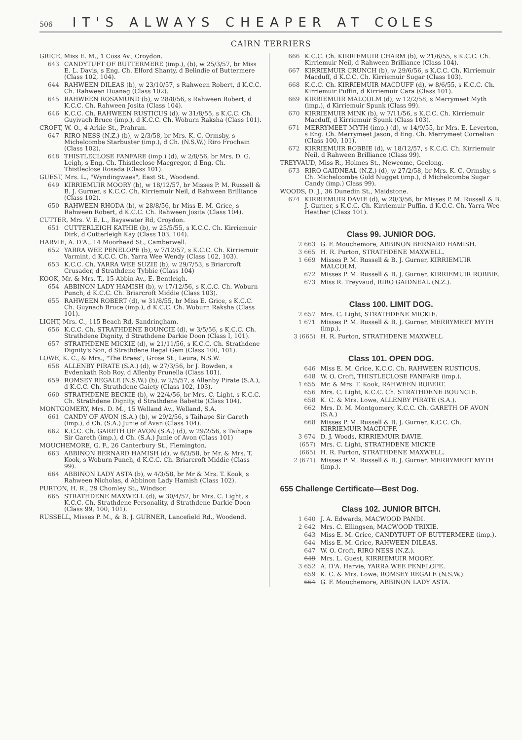506 IT'S ALWAYS CHEAPER AT COLES
CAIRN TERRIERS
GRICE, Miss E. M., 1 Coss Av., Croydon.
643 CANDYTUFT OF BUTTERMERE (imp.), (b), w 25/3/57, br Miss E. L. Davis, s Eng. Ch. Elford Shanty, d Belindie of Buttermere (Class 102, 104).
644 RAHWEEN DILEAS (b), w 23/10/57, s Rahween Robert, d K.C.C. Ch. Rahween Duanag (Class 102).
645 RAHWEEN ROSAMUND (b), w 28/8/56, s Rahween Robert, d K.C.C. Ch. Rahween Josita (Class 104).
646 K.C.C. Ch. RAHWEEN RUSTICUS (d), w 31/8/55, s K.C.C. Ch. Guyivach Bruce (imp.), d K.C.C. Ch. Woburn Raksha (Class 101).
CROFT, W. O., 4 Arkie St., Prahran.
647 RIRO NESS (N.Z.) (b), w 2/3/58, br Mrs. K. C. Ormsby, s Michelcombe Starbuster (imp.), d Ch. (N.S.W.) Riro Frochain (Class 102).
648 THISTLECLOSE FANFARE (imp.) (d), w 2/8/56, br Mrs. D. G. Leigh, s Eng. Ch. Thistleclose Macgregor, d Eng. Ch. Thistleclose Rosada (Class 101).
GUEST, Mrs. L., "Wyndingwaes", East St., Woodend.
649 KIRRIEMUIR MOORY (b), w 18/12/57, br Misses P. M. Russell & B. J. Gurner, s K.C.C. Ch. Kirriemuir Neil, d Rahween Brilliance (Class 102).
650 RAHWEEN RHODA (b), w 28/8/56, br Miss E. M. Grice, s Rahween Robert, d K.C.C. Ch. Rahween Josita (Class 104).
CUTTER, Mrs. V. E. L., Bayswater Rd, Croydon.
651 CUTTERLEIGH KATHIE (b), w 25/5/55, s K.C.C. Ch. Kirriemuir Dirk, d Cutterleigh Kay (Class 103, 104).
HARVIE, A. D'A., 14 Moorhead St., Camberwell.
652 YARRA WEE PENELOPE (b), w 7/12/57, s K.C.C. Ch. Kirriemuir Varmint, d K.C.C. Ch. Yarra Wee Wendy (Class 102, 103).
653 K.C.C. Ch. YARRA WEE SUZIE (b), w 29/7/53, s Briarcroft Crusader, d Strathdene Tybbie (Class 104)
KOOK, Mr. & Mrs. T., 15 Abbin Av., E. Bentleigh.
654 ABBINON LADY HAMISH (b), w 17/12/56, s K.C.C. Ch. Woburn Punch, d K.C.C. Ch. Briarcroft Middie (Class 103).
655 RAHWEEN ROBERT (d), w 31/8/55, br Miss E. Grice, s K.C.C. Ch. Guynach Bruce (imp.), d K.C.C. Ch. Woburn Raksha (Class 101).
LIGHT, Mrs. C., 115 Beach Rd, Sandringham.
656 K.C.C. Ch. STRATHDENE BOUNCIE (d), w 3/5/56, s K.C.C. Ch. Strathdene Dignity, d Strathdene Darkie Doon (Class I, 101).
657 STRATHDENE MICKIE (d), w 21/11/56, s K.C.C. Ch. Strathdene Dignity's Son, d Strathdene Regal Gem (Class 100, 101).
LOWE, K. C., & Mrs., "The Braes", Grose St., Leura, N.S.W.
658 ALLENBY PIRATE (S.A.) (d), w 27/3/56, br J. Bowden, s Evdenkath Rob Roy, d Allenby Prunella (Class 101).
659 ROMSEY REGALE (N.S.W.) (b), w 2/5/57, s Allenby Pirate (S.A.), d K.C.C. Ch. Strathdene Gaiety (Class 102, 103).
660 STRATHDENE BECKIE (b), w 22/4/56, br Mrs. C. Light, s K.C.C. Ch. Strathdene Dignity, d Strathdene Babette (Class 104).
MONTGOMERY, Mrs. D. M., 15 Welland Av., Welland, S.A.
661 CANDY OF AVON (S.A.) (b), w 29/2/56, s Taihape Sir Gareth (imp.), d Ch. (S.A.) Junie of Avan (Class 104).
662 K.C.C. Ch. GARETH OF AVON (S.A.) (d), w 29/2/56, s Taihape Sir Gareth (imp.), d Ch. (S.A.) Junie of Avon (Class 101)
MOUCHEMORE, G. F., 26 Canterbury St., Flemington.
663 ABBINON BERNARD HAMISH (d), w 6/3/58, br Mr. & Mrs. T. Kook, s Woburn Punch, d K.C.C. Ch. Briarcroft Middie (Class 99).
664 ABBINON LADY ASTA (b), w 4/3/58, br Mr & Mrs. T. Kook, s Rahween Nicholas, d Abbinon Lady Hamish (Class 102).
PURTON, H. R., 29 Chomley St., Windsor.
665 STRATHDENE MAXWELL (d), w 30/4/57, br Mrs. C. Light, s K.C.C. Ch. Strathdene Personality, d Strathdene Darkie Doon (Class 99, 100, 101).
RUSSELL, Misses P. M., & B. J. GURNER, Lancefield Rd., Woodend.
666 K.C.C. Ch. KIRRIEMUIR CHARM (b), w 21/6/55, s K.C.C. Ch. Kirriemuir Neil, d Rahween Brilliance (Class 104).
667 KIRRIEMUIR CRUNCH (b), w 29/6/56, s K.C.C. Ch. Kirriemuir Macduff, d K.C.C. Ch. Kirriemuir Sugar (Class 103).
668 K.C.C. Ch. KIRRIEMUIR MACDUFF (d), w 8/6/55, s K.C.C. Ch. Kirriemuir Puffin, d Kirriemuir Cara (Class 101).
669 KIRRIEMUIR MALCOLM (d), w 12/2/58, s Merrymeet Myth (imp.), d Kirriemuir Spunk (Class 99).
670 KIRRIEMUIR MINK (b), w 7/11/56, s K.C.C. Ch. Kirriemuir Macduff, d Kirriemuir Spunk (Class 103).
671 MERRYMEET MYTH (imp.) (d), w 14/9/55, br Mrs. E. Leverton, s Eng. Ch. Merrymeet Jason, d Eng. Ch. Merrymeet Cornelian (Class 100, 101).
672 KIRRIEMUIR ROBBIE (d), w 18/12/57, s K.C.C. Ch. Kirriemuir Neil, d Rahween Brilliance (Class 99).
TREYVAUD, Miss R., Holmes St., Newcome, Geelong.
673 RIRO GAIDNEAL (N.Z.) (d), w 27/2/58, br Mrs. K. C. Ormsby, s Ch. Michelcombe Gold Nugget (imp.), d Michelcombe Sugar Candy (imp.) Class 99).
WOODS, D. J., 36 Dunedin St., Maidstone.
674 KIRRIEMUIR DAVIE (d), w 20/3/56, br Misses P. M. Russell & B. J. Gurner, s K.C.C. Ch. Kirriemuir Puffin, d K.C.C. Ch. Yarra Wee Heather (Class 101).
Class 99. JUNIOR DOG.
2 663 G. F. Mouchemore, ABBINON BERNARD HAMISH.
3 665 H. R. Purton, STRATHDENE MAXWELL.
1 669 Misses P. M. Russell & B. J. Gurner, KIRRIEMUIR MALCOLM.
672 Misses P. M. Russell & B. J. Gurner, KIRRIEMUIR ROBBIE.
673 Miss R. Treyvaud, RIRO GAIDNEAL (N.Z.).
Class 100. LIMIT DOG.
2 657 Mrs. C. Light, STRATHDENE MICKIE.
1 671 Misses P. M. Russell & B. J. Gurner, MERRYMEET MYTH (imp.).
3 (665) H. R. Purton, STRATHDENE MAXWELL
Class 101. OPEN DOG.
646 Miss E. M. Grice, K.C.C. Ch. RAHWEEN RUSTICUS.
648 W. O. Croft, THISTLECLOSE FANFARE (imp.).
1 655 Mr. & Mrs. T. Kook, RAHWEEN ROBERT.
656 Mrs. C. Light, K.C.C. Ch. STRATHDENE BOUNCIE.
658 K. C. & Mrs. Lowe, ALLENBY PIRATE (S.A.).
662 Mrs. D. M. Montgomery, K.C.C. Ch. GARETH OF AVON (S.A.)
668 Misses P. M. Russell & B. J. Gurner, K.C.C. Ch. KIRRIEMUIR MACDUFF.
3 674 D. J. Woods, KIRRIEMUIR DAVIE.
(657) Mrs. C. Light, STRATHDENE MICKIE
(665) H. R. Purton, STRATHDENE MAXWELL.
2 (671) Misses P. M. Russell & B. J. Gurner, MERRYMEET MYTH (imp.).
655 Challenge Certificate—Best Dog.
Class 102. JUNIOR BITCH.
1 640 J. A. Edwards, MACWOOD PANDI.
2 642 Mrs. C. Ellingsen, MACWOOD TRIXIE.
643 Miss E. M. Grice, CANDYTUFT OF BUTTERMERE (imp.).
644 Miss E. M. Grice, RAHWEEN DILEAS.
647 W. O. Croft, RIRO NESS (N.Z.).
649 Mrs. L. Guest, KIRRIEMUIR MOORY.
3 652 A. D'A. Harvie, YARRA WEE PENELOPE.
659 K. C. & Mrs. Lowe, ROMSEY REGALE (N.S.W.).
664 G. F. Mouchemore, ABBINON LADY ASTA.